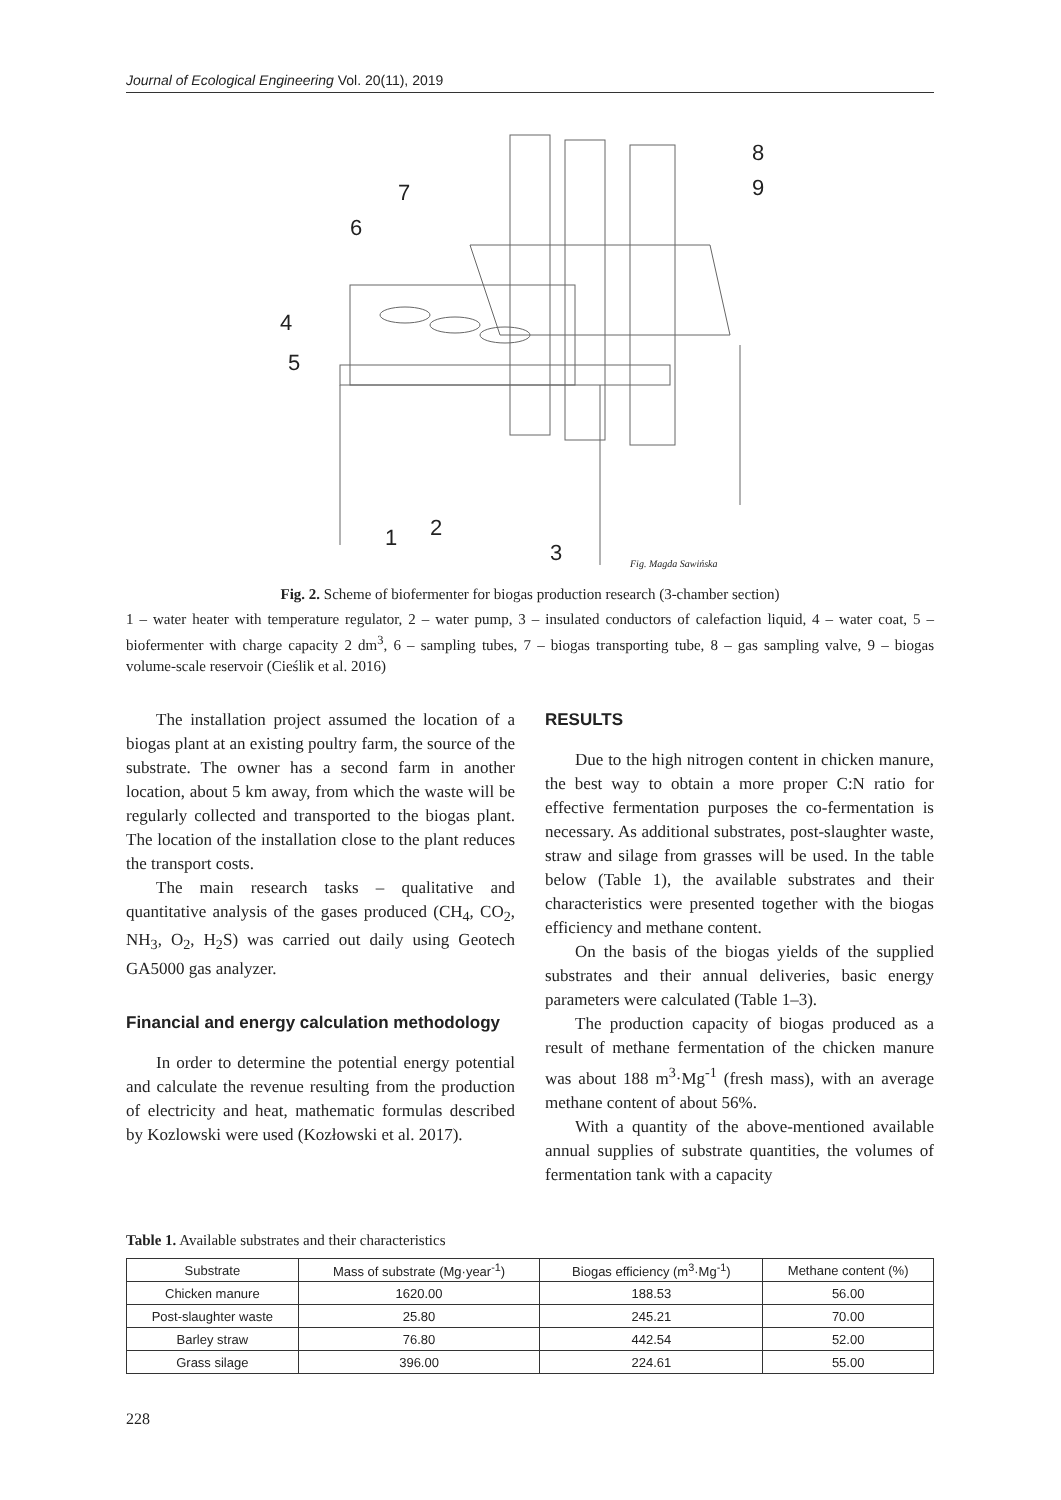Journal of Ecological Engineering Vol. 20(11), 2019
8
9
7
6
4
5
1
2
3
Fig. Magda Sawińska
Fig. 2. Scheme of biofermenter for biogas production research (3-chamber section)
1 – water heater with temperature regulator, 2 – water pump, 3 – insulated conductors of calefaction liquid, 4 – water coat, 5 – biofermenter with charge capacity 2 dm<sup>3</sup>, 6 – sampling tubes, 7 – biogas transporting tube, 8 – gas sampling valve, 9 – biogas volume-scale reservoir (Cieślik et al. 2016)
The installation project assumed the location of a biogas plant at an existing poultry farm, the source of the substrate. The owner has a second farm in another location, about 5 km away, from which the waste will be regularly collected and transported to the biogas plant. The location of the installation close to the plant reduces the transport costs.
The main research tasks – qualitative and quantitative analysis of the gases produced (CH<sub>4</sub>, CO<sub>2</sub>, NH<sub>3</sub>, O<sub>2</sub>, H<sub>2</sub>S) was carried out daily using Geotech GA5000 gas analyzer.
Financial and energy calculation methodology
In order to determine the potential energy potential and calculate the revenue resulting from the production of electricity and heat, mathematic formulas described by Kozlowski were used (Kozłowski et al. 2017).
RESULTS
Due to the high nitrogen content in chicken manure, the best way to obtain a more proper C:N ratio for effective fermentation purposes the co-fermentation is necessary. As additional substrates, post-slaughter waste, straw and silage from grasses will be used. In the table below (Table 1), the available substrates and their characteristics were presented together with the biogas efficiency and methane content.
On the basis of the biogas yields of the supplied substrates and their annual deliveries, basic energy parameters were calculated (Table 1–3).
The production capacity of biogas produced as a result of methane fermentation of the chicken manure was about 188 m<sup>3</sup>·Mg<sup>-1</sup> (fresh mass), with an average methane content of about 56%.
With a quantity of the above-mentioned available annual supplies of substrate quantities, the volumes of fermentation tank with a capacity
Table 1. Available substrates and their characteristics
| Substrate | Mass of substrate (Mg·year<sup>-1</sup>) | Biogas efficiency (m<sup>3</sup>·Mg<sup>-1</sup>) | Methane content (%) |
| --- | --- | --- | --- |
| Chicken manure | 1620.00 | 188.53 | 56.00 |
| Post-slaughter waste | 25.80 | 245.21 | 70.00 |
| Barley straw | 76.80 | 442.54 | 52.00 |
| Grass silage | 396.00 | 224.61 | 55.00 |
228